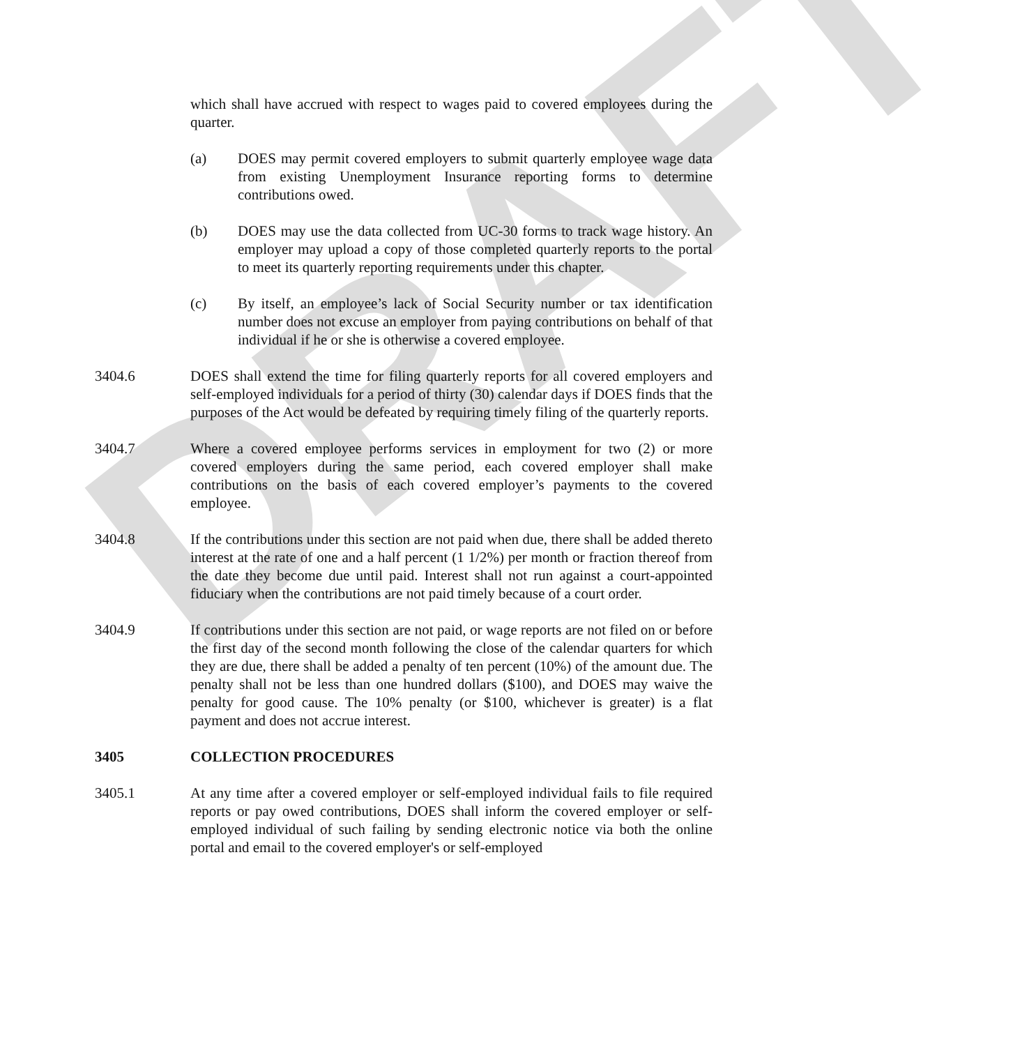DRAFT
which shall have accrued with respect to wages paid to covered employees during the quarter.
(a) DOES may permit covered employers to submit quarterly employee wage data from existing Unemployment Insurance reporting forms to determine contributions owed.
(b) DOES may use the data collected from UC-30 forms to track wage history. An employer may upload a copy of those completed quarterly reports to the portal to meet its quarterly reporting requirements under this chapter.
(c) By itself, an employee’s lack of Social Security number or tax identification number does not excuse an employer from paying contributions on behalf of that individual if he or she is otherwise a covered employee.
3404.6 DOES shall extend the time for filing quarterly reports for all covered employers and self-employed individuals for a period of thirty (30) calendar days if DOES finds that the purposes of the Act would be defeated by requiring timely filing of the quarterly reports.
3404.7 Where a covered employee performs services in employment for two (2) or more covered employers during the same period, each covered employer shall make contributions on the basis of each covered employer’s payments to the covered employee.
3404.8 If the contributions under this section are not paid when due, there shall be added thereto interest at the rate of one and a half percent (1 1/2%) per month or fraction thereof from the date they become due until paid. Interest shall not run against a court-appointed fiduciary when the contributions are not paid timely because of a court order.
3404.9 If contributions under this section are not paid, or wage reports are not filed on or before the first day of the second month following the close of the calendar quarters for which they are due, there shall be added a penalty of ten percent (10%) of the amount due. The penalty shall not be less than one hundred dollars ($100), and DOES may waive the penalty for good cause. The 10% penalty (or $100, whichever is greater) is a flat payment and does not accrue interest.
3405 COLLECTION PROCEDURES
3405.1 At any time after a covered employer or self-employed individual fails to file required reports or pay owed contributions, DOES shall inform the covered employer or self-employed individual of such failing by sending electronic notice via both the online portal and email to the covered employer's or self-employed